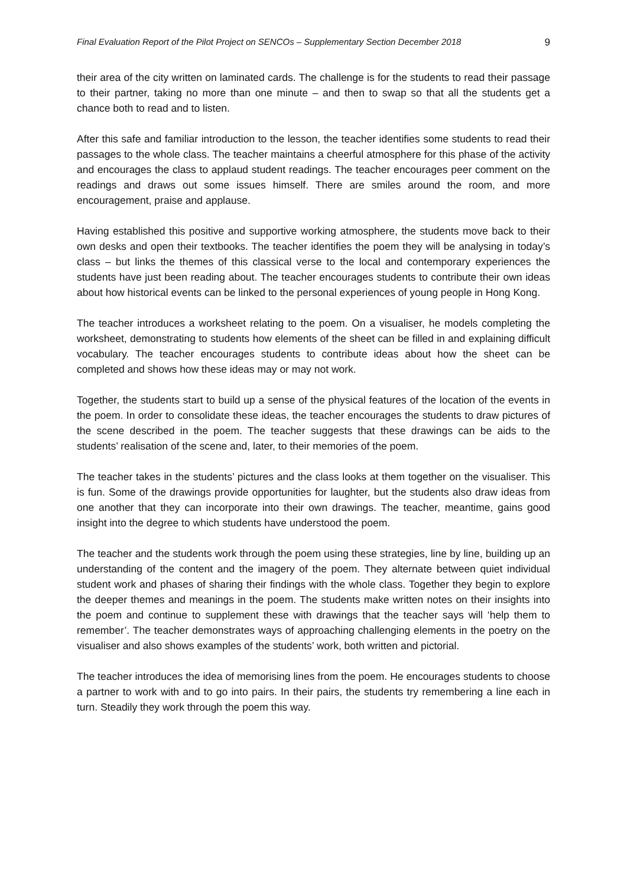Final Evaluation Report of the Pilot Project on SENCOs – Supplementary Section December 2018 9
their area of the city written on laminated cards. The challenge is for the students to read their passage to their partner, taking no more than one minute – and then to swap so that all the students get a chance both to read and to listen.
After this safe and familiar introduction to the lesson, the teacher identifies some students to read their passages to the whole class. The teacher maintains a cheerful atmosphere for this phase of the activity and encourages the class to applaud student readings. The teacher encourages peer comment on the readings and draws out some issues himself. There are smiles around the room, and more encouragement, praise and applause.
Having established this positive and supportive working atmosphere, the students move back to their own desks and open their textbooks. The teacher identifies the poem they will be analysing in today’s class – but links the themes of this classical verse to the local and contemporary experiences the students have just been reading about. The teacher encourages students to contribute their own ideas about how historical events can be linked to the personal experiences of young people in Hong Kong.
The teacher introduces a worksheet relating to the poem. On a visualiser, he models completing the worksheet, demonstrating to students how elements of the sheet can be filled in and explaining difficult vocabulary. The teacher encourages students to contribute ideas about how the sheet can be completed and shows how these ideas may or may not work.
Together, the students start to build up a sense of the physical features of the location of the events in the poem. In order to consolidate these ideas, the teacher encourages the students to draw pictures of the scene described in the poem. The teacher suggests that these drawings can be aids to the students’ realisation of the scene and, later, to their memories of the poem.
The teacher takes in the students’ pictures and the class looks at them together on the visualiser. This is fun. Some of the drawings provide opportunities for laughter, but the students also draw ideas from one another that they can incorporate into their own drawings. The teacher, meantime, gains good insight into the degree to which students have understood the poem.
The teacher and the students work through the poem using these strategies, line by line, building up an understanding of the content and the imagery of the poem. They alternate between quiet individual student work and phases of sharing their findings with the whole class. Together they begin to explore the deeper themes and meanings in the poem. The students make written notes on their insights into the poem and continue to supplement these with drawings that the teacher says will ‘help them to remember’. The teacher demonstrates ways of approaching challenging elements in the poetry on the visualiser and also shows examples of the students’ work, both written and pictorial.
The teacher introduces the idea of memorising lines from the poem. He encourages students to choose a partner to work with and to go into pairs. In their pairs, the students try remembering a line each in turn. Steadily they work through the poem this way.